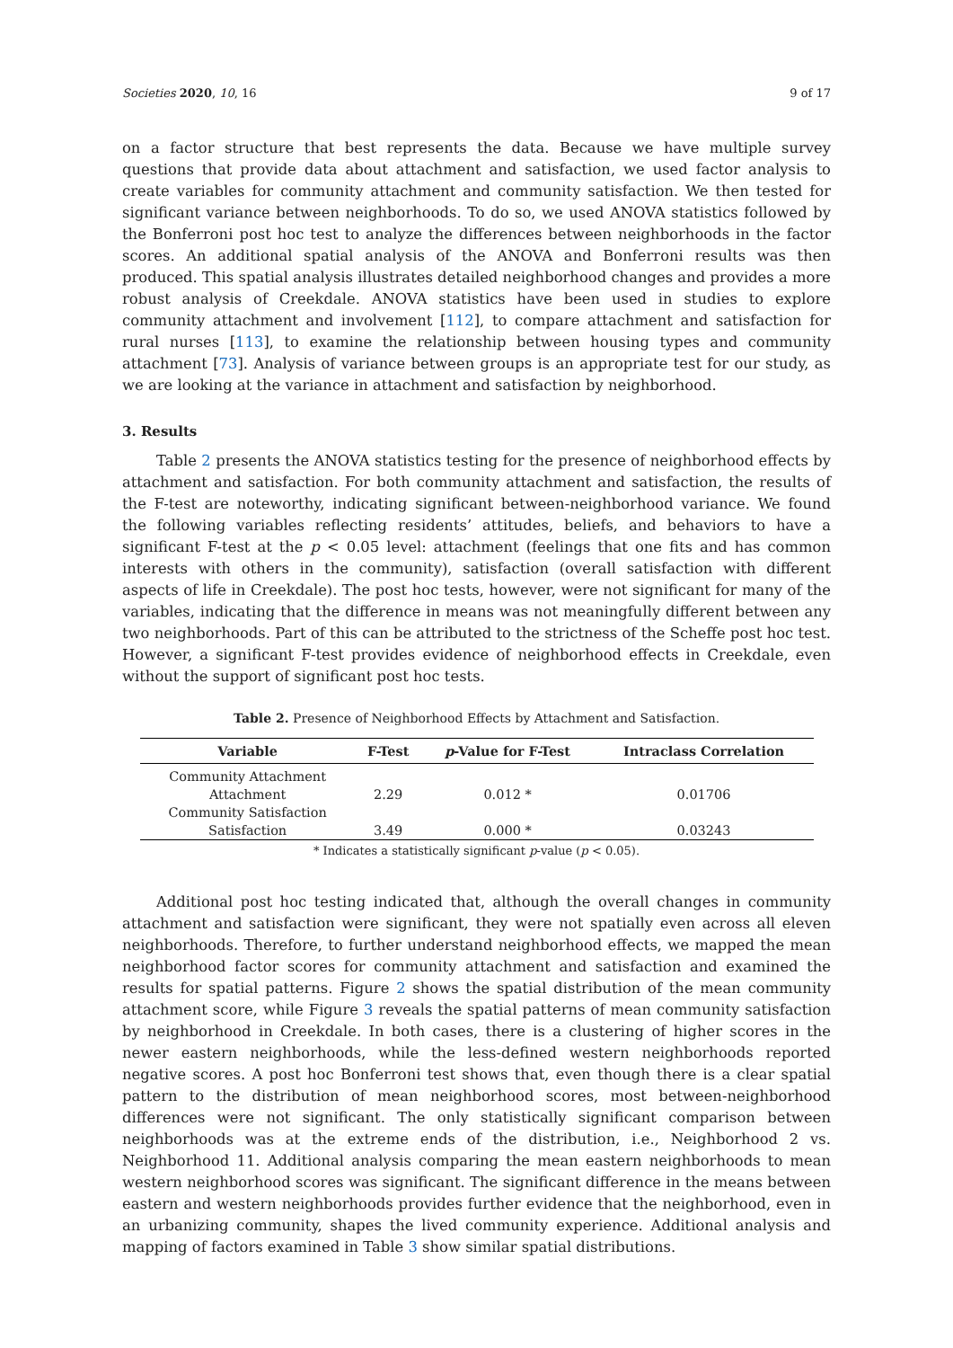Societies 2020, 10, 16 9 of 17
on a factor structure that best represents the data. Because we have multiple survey questions that provide data about attachment and satisfaction, we used factor analysis to create variables for community attachment and community satisfaction. We then tested for significant variance between neighborhoods. To do so, we used ANOVA statistics followed by the Bonferroni post hoc test to analyze the differences between neighborhoods in the factor scores. An additional spatial analysis of the ANOVA and Bonferroni results was then produced. This spatial analysis illustrates detailed neighborhood changes and provides a more robust analysis of Creekdale. ANOVA statistics have been used in studies to explore community attachment and involvement [112], to compare attachment and satisfaction for rural nurses [113], to examine the relationship between housing types and community attachment [73]. Analysis of variance between groups is an appropriate test for our study, as we are looking at the variance in attachment and satisfaction by neighborhood.
3. Results
Table 2 presents the ANOVA statistics testing for the presence of neighborhood effects by attachment and satisfaction. For both community attachment and satisfaction, the results of the F-test are noteworthy, indicating significant between-neighborhood variance. We found the following variables reflecting residents’ attitudes, beliefs, and behaviors to have a significant F-test at the p < 0.05 level: attachment (feelings that one fits and has common interests with others in the community), satisfaction (overall satisfaction with different aspects of life in Creekdale). The post hoc tests, however, were not significant for many of the variables, indicating that the difference in means was not meaningfully different between any two neighborhoods. Part of this can be attributed to the strictness of the Scheffe post hoc test. However, a significant F-test provides evidence of neighborhood effects in Creekdale, even without the support of significant post hoc tests.
Table 2. Presence of Neighborhood Effects by Attachment and Satisfaction.
| Variable | F-Test | p -Value for F-Test | Intraclass Correlation |
| --- | --- | --- | --- |
| Community Attachment | | | |
| Attachment | 2.29 | 0.012 * | 0.01706 |
| Community Satisfaction | | | |
| Satisfaction | 3.49 | 0.000 * | 0.03243 |
* Indicates a statistically significant p-value (p < 0.05).
Additional post hoc testing indicated that, although the overall changes in community attachment and satisfaction were significant, they were not spatially even across all eleven neighborhoods. Therefore, to further understand neighborhood effects, we mapped the mean neighborhood factor scores for community attachment and satisfaction and examined the results for spatial patterns. Figure 2 shows the spatial distribution of the mean community attachment score, while Figure 3 reveals the spatial patterns of mean community satisfaction by neighborhood in Creekdale. In both cases, there is a clustering of higher scores in the newer eastern neighborhoods, while the less-defined western neighborhoods reported negative scores. A post hoc Bonferroni test shows that, even though there is a clear spatial pattern to the distribution of mean neighborhood scores, most between-neighborhood differences were not significant. The only statistically significant comparison between neighborhoods was at the extreme ends of the distribution, i.e., Neighborhood 2 vs. Neighborhood 11. Additional analysis comparing the mean eastern neighborhoods to mean western neighborhood scores was significant. The significant difference in the means between eastern and western neighborhoods provides further evidence that the neighborhood, even in an urbanizing community, shapes the lived community experience. Additional analysis and mapping of factors examined in Table 3 show similar spatial distributions.